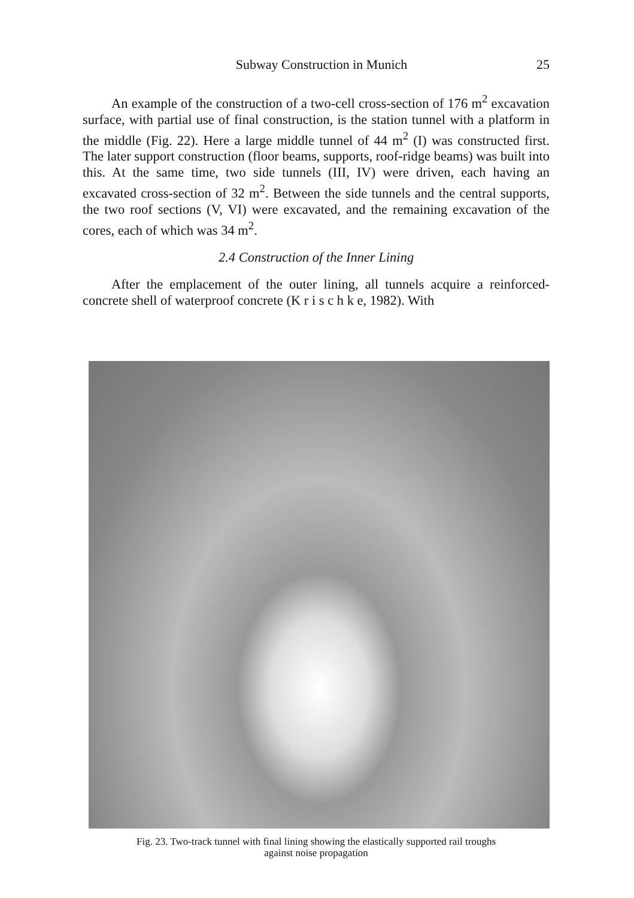Subway Construction in Munich 25
An example of the construction of a two-cell cross-section of 176 m<sup>2</sup> excavation surface, with partial use of final construction, is the station tunnel with a platform in the middle (Fig. 22). Here a large middle tunnel of 44 m<sup>2</sup> (I) was constructed first. The later support construction (floor beams, supports, roof-ridge beams) was built into this. At the same time, two side tunnels (III, IV) were driven, each having an excavated cross-section of 32 m<sup>2</sup>. Between the side tunnels and the central supports, the two roof sections (V, VI) were excavated, and the remaining excavation of the cores, each of which was 34 m<sup>2</sup>.
2.4 Construction of the Inner Lining
After the emplacement of the outer lining, all tunnels acquire a reinforced-concrete shell of waterproof concrete (K r i s c h k e, 1982). With
Fig. 23. Two-track tunnel with final lining showing the elastically supported rail troughs
against noise propagation